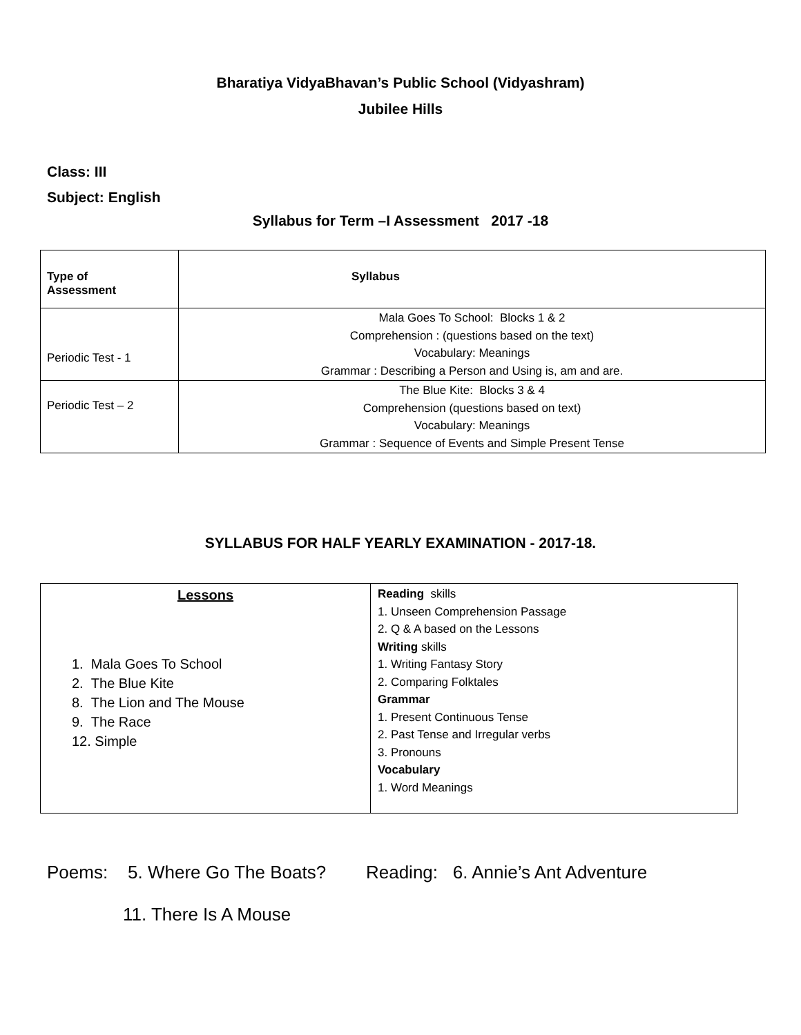Bharatiya VidyaBhavan’s Public School (Vidyashram)
Jubilee Hills
Class: III
Subject: English
Syllabus for Term –I Assessment 2017 -18
| Type of Assessment | Syllabus |
| --- | --- |
| Periodic Test - 1 | Mala Goes To School: Blocks 1 & 2 Comprehension : (questions based on the text) Vocabulary: Meanings Grammar : Describing a Person and Using is, am and are. |
| Periodic Test – 2 | The Blue Kite: Blocks 3 & 4 Comprehension (questions based on text) Vocabulary: Meanings Grammar : Sequence of Events and Simple Present Tense |
SYLLABUS FOR HALF YEARLY EXAMINATION - 2017-18.
| Lessons 1. Mala Goes To School 2. The Blue Kite 8. The Lion and The Mouse 9. The Race 12. Simple | Reading skills 1. Unseen Comprehension Passage 2. Q & A based on the Lessons Writing skills 1. Writing Fantasy Story 2. Comparing Folktales Grammar 1. Present Continuous Tense 2. Past Tense and Irregular verbs 3. Pronouns Vocabulary 1. Word Meanings |
Poems: 5. Where Go The Boats? Reading: 6. Annie’s Ant Adventure
11. There Is A Mouse